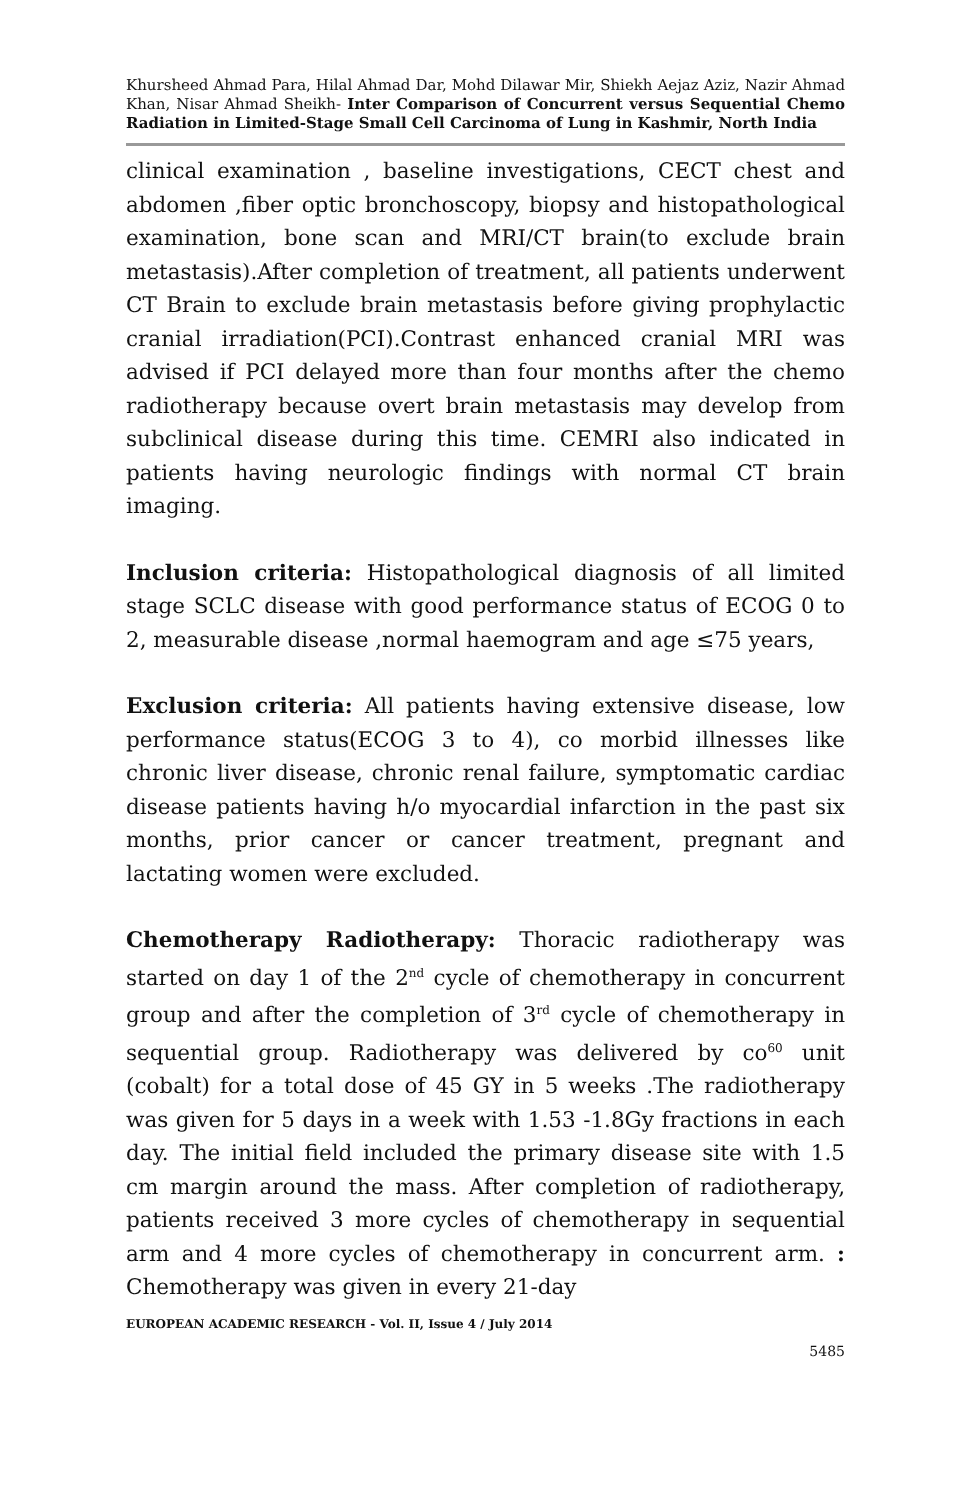Khursheed Ahmad Para, Hilal Ahmad Dar, Mohd Dilawar Mir, Shiekh Aejaz Aziz, Nazir Ahmad Khan, Nisar Ahmad Sheikh- Inter Comparison of Concurrent versus Sequential Chemo Radiation in Limited-Stage Small Cell Carcinoma of Lung in Kashmir, North India
clinical examination , baseline investigations, CECT chest and abdomen ,fiber optic bronchoscopy, biopsy and histopathological examination, bone scan and MRI/CT brain(to exclude brain metastasis).After completion of treatment, all patients underwent CT Brain to exclude brain metastasis before giving prophylactic cranial irradiation(PCI).Contrast enhanced cranial MRI was advised if PCI delayed more than four months after the chemo radiotherapy because overt brain metastasis may develop from subclinical disease during this time. CEMRI also indicated in patients having neurologic findings with normal CT brain imaging.
Inclusion criteria: Histopathological diagnosis of all limited stage SCLC disease with good performance status of ECOG 0 to 2, measurable disease ,normal haemogram and age ≤75 years,
Exclusion criteria: All patients having extensive disease, low performance status(ECOG 3 to 4), co morbid illnesses like chronic liver disease, chronic renal failure, symptomatic cardiac disease patients having h/o myocardial infarction in the past six months, prior cancer or cancer treatment, pregnant and lactating women were excluded.
Chemotherapy Radiotherapy: Thoracic radiotherapy was started on day 1 of the 2<sup>nd</sup> cycle of chemotherapy in concurrent group and after the completion of 3<sup>rd</sup> cycle of chemotherapy in sequential group. Radiotherapy was delivered by co<sup>60</sup> unit (cobalt) for a total dose of 45 GY in 5 weeks .The radiotherapy was given for 5 days in a week with 1.53 -1.8Gy fractions in each day. The initial field included the primary disease site with 1.5 cm margin around the mass. After completion of radiotherapy, patients received 3 more cycles of chemotherapy in sequential arm and 4 more cycles of chemotherapy in concurrent arm. : Chemotherapy was given in every 21-day
EUROPEAN ACADEMIC RESEARCH - Vol. II, Issue 4 / July 2014
5485